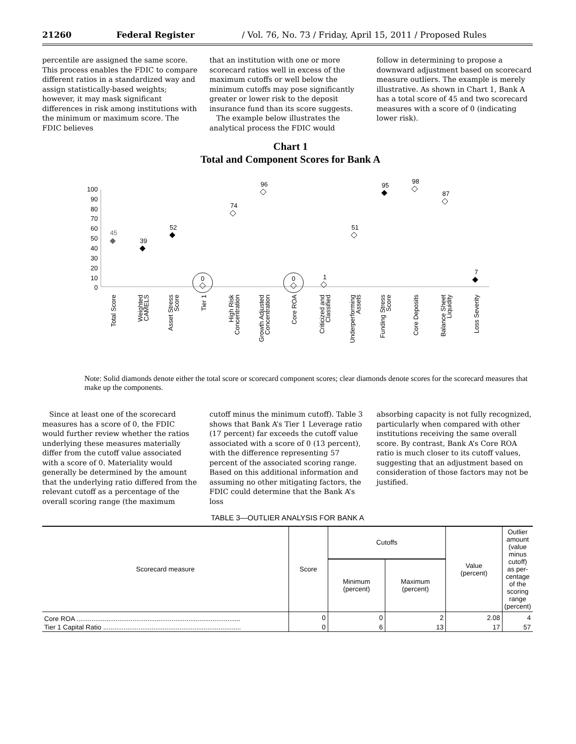21260 Federal Register / Vol. 76, No. 73 / Friday, April 15, 2011 / Proposed Rules
percentile are assigned the same score. This process enables the FDIC to compare different ratios in a standardized way and assign statistically-based weights; however, it may mask significant differences in risk among institutions with the minimum or maximum score. The FDIC believes
that an institution with one or more scorecard ratios well in excess of the maximum cutoffs or well below the minimum cutoffs may pose significantly greater or lower risk to the deposit insurance fund than its score suggests.
The example below illustrates the analytical process the FDIC would
follow in determining to propose a downward adjustment based on scorecard measure outliers. The example is merely illustrative. As shown in Chart 1, Bank A has a total score of 45 and two scorecard measures with a score of 0 (indicating lower risk).
Chart 1
Total and Component Scores for Bank A
100
90
80
70
60
50
40
30
20
10
0
45
39
52
0
74
96
0
1
51
95
98
87
7
Total Score
Weighted
CAMELS
Asset Stress
Score
Tier 1
High Risk
Concentration
Growth Adjusted
Concentration
Core ROA
Criticized and
Classified
Underperforming
Assets
Funding Stress
Score
Core Deposits
Balance Sheet
Liquidity
Loss Severity
Note: Solid diamonds denote either the total score or scorecard component scores; clear diamonds denote scores for the scorecard measures that make up the components.
Since at least one of the scorecard measures has a score of 0, the FDIC would further review whether the ratios underlying these measures materially differ from the cutoff value associated with a score of 0. Materiality would generally be determined by the amount that the underlying ratio differed from the relevant cutoff as a percentage of the overall scoring range (the maximum
cutoff minus the minimum cutoff). Table 3 shows that Bank A’s Tier 1 Leverage ratio (17 percent) far exceeds the cutoff value associated with a score of 0 (13 percent), with the difference representing 57 percent of the associated scoring range. Based on this additional information and assuming no other mitigating factors, the FDIC could determine that the Bank A’s loss
absorbing capacity is not fully recognized, particularly when compared with other institutions receiving the same overall score. By contrast, Bank A’s Core ROA ratio is much closer to its cutoff values, suggesting that an adjustment based on consideration of those factors may not be justified.
TABLE 3—OUTLIER ANALYSIS FOR BANK A
| Scorecard measure | Score | Cutoffs | | Value (percent) | Outlier amount (value minus cutoff) as per­cent­age of the scoring range (per­cent) |
| --- | --- | --- | --- | --- | --- |
| | | Minimum (percent) | Maximum (percent) | | |
| Core ROA ........................................................................................ | 0 | 0 | 2 | 2.08 | 4 |
| Tier 1 Capital Ratio .......................................................................... | 0 | 6 | 13 | 17 | 57 |